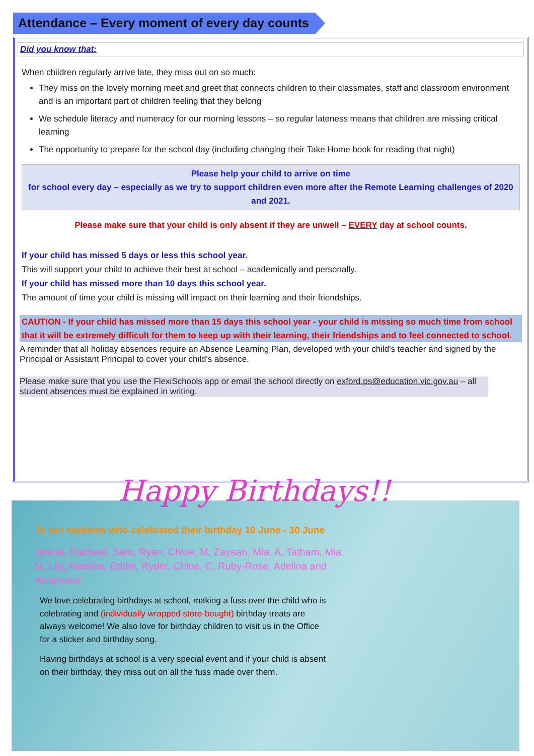Attendance – Every moment of every day counts
Did you know that:
When children regularly arrive late, they miss out on so much:
They miss on the lovely morning meet and greet that connects children to their classmates, staff and classroom environment and is an important part of children feeling that they belong
We schedule literacy and numeracy for our morning lessons – so regular lateness means that children are missing critical learning
The opportunity to prepare for the school day (including changing their Take Home book for reading that night)
Please help your child to arrive on time
for school every day – especially as we try to support children even more after the Remote Learning challenges of 2020 and 2021.
Please make sure that your child is only absent if they are unwell – EVERY day at school counts.
If your child has missed 5 days or less this school year.
This will support your child to achieve their best at school – academically and personally.
If your child has missed more than 10 days this school year.
The amount of time your child is missing will impact on their learning and their friendships.
CAUTION - If your child has missed more than 15 days this school year - your child is missing so much time from school that it will be extremely difficult for them to keep up with their learning, their friendships and to feel connected to school.
A reminder that all holiday absences require an Absence Learning Plan, developed with your child's teacher and signed by the Principal or Assistant Principal to cover your child's absence.
Please make sure that you use the FlexiSchools app or email the school directly on exford.ps@education.vic.gov.au – all student absences must be explained in writing.
To our students who celebrated their birthday 10 June - 30 June
Seerat, Racheal, Sam, Ryan, Chloe. M, Zayaan, Mia. A, Tatham, Mia. M, Lily, Aleesha, Eddie, Ryder, Chloe. C, Ruby-Rose, Adelina and Arnavnoor.
We love celebrating birthdays at school, making a fuss over the child who is celebrating and (individually wrapped store-bought) birthday treats are always welcome! We also love for birthday children to visit us in the Office for a sticker and birthday song.
Having birthdays at school is a very special event and if your child is absent on their birthday, they miss out on all the fuss made over them.
Happy Birthdays!!